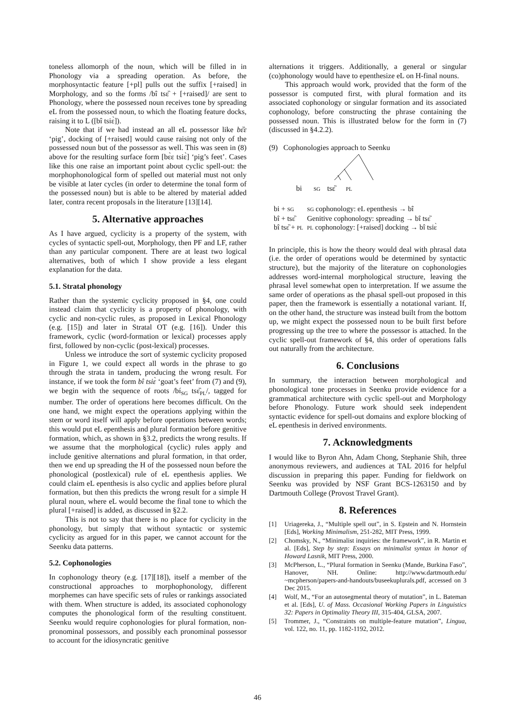toneless allomorph of the noun, which will be filled in in Phonology via a spreading operation. As before, the morphosyntactic feature [+pl] pulls out the suffix [+raised] in Morphology, and so the forms /bî tsɛ̏ + [+raised]/ are sent to Phonology, where the possessed noun receives tone by spreading eL from the possessed noun, to which the floating feature docks, raising it to L ([bî tsiɛ̀]).
Note that if we had instead an all eL possessor like bɛ̏ɛ ‘pig’, docking of [+raised] would cause raising not only of the possessed noun but of the possessor as well. This was seen in (8) above for the resulting surface form [bɛ̀ɛ tsiɛ̀] ‘pig’s feet’. Cases like this one raise an important point about cyclic spell-out: the morphophonological form of spelled out material must not only be visible at later cycles (in order to determine the tonal form of the possessed noun) but is able to be altered by material added later, contra recent proposals in the literature [13][14].
5. Alternative approaches
As I have argued, cyclicity is a property of the system, with cycles of syntactic spell-out, Morphology, then PF and LF, rather than any particular component. There are at least two logical alternatives, both of which I show provide a less elegant explanation for the data.
5.1. Stratal phonology
Rather than the systemic cyclicity proposed in §4, one could instead claim that cyclicity is a property of phonology, with cyclic and non-cyclic rules, as proposed in Lexical Phonology (e.g. [15]) and later in Stratal OT (e.g. [16]). Under this framework, cyclic (word-formation or lexical) processes apply first, followed by non-cyclic (post-lexical) processes.
Unless we introduce the sort of systemic cyclicity proposed in Figure 1, we could expect all words in the phrase to go through the strata in tandem, producing the wrong result. For instance, if we took the form bî tsiɛ̀ ‘goat’s feet’ from (7) and (9), we begin with the sequence of roots /bí<sub>SG</sub> tsɛ̏<sub>PL</sub>/, tagged for number. The order of operations here becomes difficult. On the one hand, we might expect the operations applying within the stem or word itself will apply before operations between words; this would put eL epenthesis and plural formation before genitive formation, which, as shown in §3.2, predicts the wrong results. If we assume that the morphological (cyclic) rules apply and include genitive alternations and plural formation, in that order, then we end up spreading the H of the possessed noun before the phonological (postlexical) rule of eL epenthesis applies. We could claim eL epenthesis is also cyclic and applies before plural formation, but then this predicts the wrong result for a simple H plural noun, where eL would become the final tone to which the plural [+raised] is added, as discussed in §2.2.
This is not to say that there is no place for cyclicity in the phonology, but simply that without syntactic or systemic cyclicity as argued for in this paper, we cannot account for the Seenku data patterns.
5.2. Cophonologies
In cophonology theory (e.g. [17][18]), itself a member of the constructional approaches to morphophonology, different morphemes can have specific sets of rules or rankings associated with them. When structure is added, its associated cophonology computes the phonological form of the resulting constituent. Seenku would require cophonologies for plural formation, non-pronominal possessors, and possibly each pronominal possessor to account for the idiosyncratic genitive
alternations it triggers. Additionally, a general or singular (co)phonology would have to epenthesize eL on H-final nouns.
This approach would work, provided that the form of the possessor is computed first, with plural formation and its associated cophonology or singular formation and its associated cophonology, before constructing the phrase containing the possessed noun. This is illustrated below for the form in (7) (discussed in §4.2.2).
(9) Cophonologies approach to Seenku
bi SG tsɛ̏ PL
| bi + SG | SG cophonology: eL epenthesis → bî |
| bî + tsɛ̏ | Genitive cophonology: spreading → bî tsɛ̏ |
| bî tsɛ̏ + PL | PL cophonology: [+raised] docking → bî tsiɛ̀ |
In principle, this is how the theory would deal with phrasal data (i.e. the order of operations would be determined by syntactic structure), but the majority of the literature on cophonologies addresses word-internal morphological structure, leaving the phrasal level somewhat open to interpretation. If we assume the same order of operations as the phasal spell-out proposed in this paper, then the framework is essentially a notational variant. If, on the other hand, the structure was instead built from the bottom up, we might expect the possessed noun to be built first before progressing up the tree to where the possessor is attached. In the cyclic spell-out framework of §4, this order of operations falls out naturally from the architecture.
6. Conclusions
In summary, the interaction between morphological and phonological tone processes in Seenku provide evidence for a grammatical architecture with cyclic spell-out and Morphology before Phonology. Future work should seek independent syntactic evidence for spell-out domains and explore blocking of eL epenthesis in derived environments.
7. Acknowledgments
I would like to Byron Ahn, Adam Chong, Stephanie Shih, three anonymous reviewers, and audiences at TAL 2016 for helpful discussion in preparing this paper. Funding for fieldwork on Seenku was provided by NSF Grant BCS-1263150 and by Dartmouth College (Provost Travel Grant).
8. References
[1] Uriagereka, J., “Multiple spell out”, in S. Epstein and N. Hornstein [Eds], Working Minimalism, 251-282, MIT Press, 1999.
[2] Chomsky, N., “Minimalist inquiries: the framework”, in R. Martin et al. [Eds], Step by step: Essays on minimalist syntax in honor of Howard Lasnik, MIT Press, 2000.
[3] McPherson, L., “Plural formation in Seenku (Mande, Burkina Faso”, Hanover, NH. Online: http://www.dartmouth.edu/ ~mcpherson/papers-and-handouts/buseekuplurals.pdf, accessed on 3 Dec 2015.
[4] Wolf, M., “For an autosegmental theory of mutation”, in L. Bateman et al. [Eds], U. of Mass. Occasional Working Papers in Linguistics 32: Papers in Optimality Theory III, 315-404, GLSA, 2007.
[5] Trommer, J., “Constraints on multiple-feature mutation”, Lingua, vol. 122, no. 11, pp. 1182-1192, 2012.
46